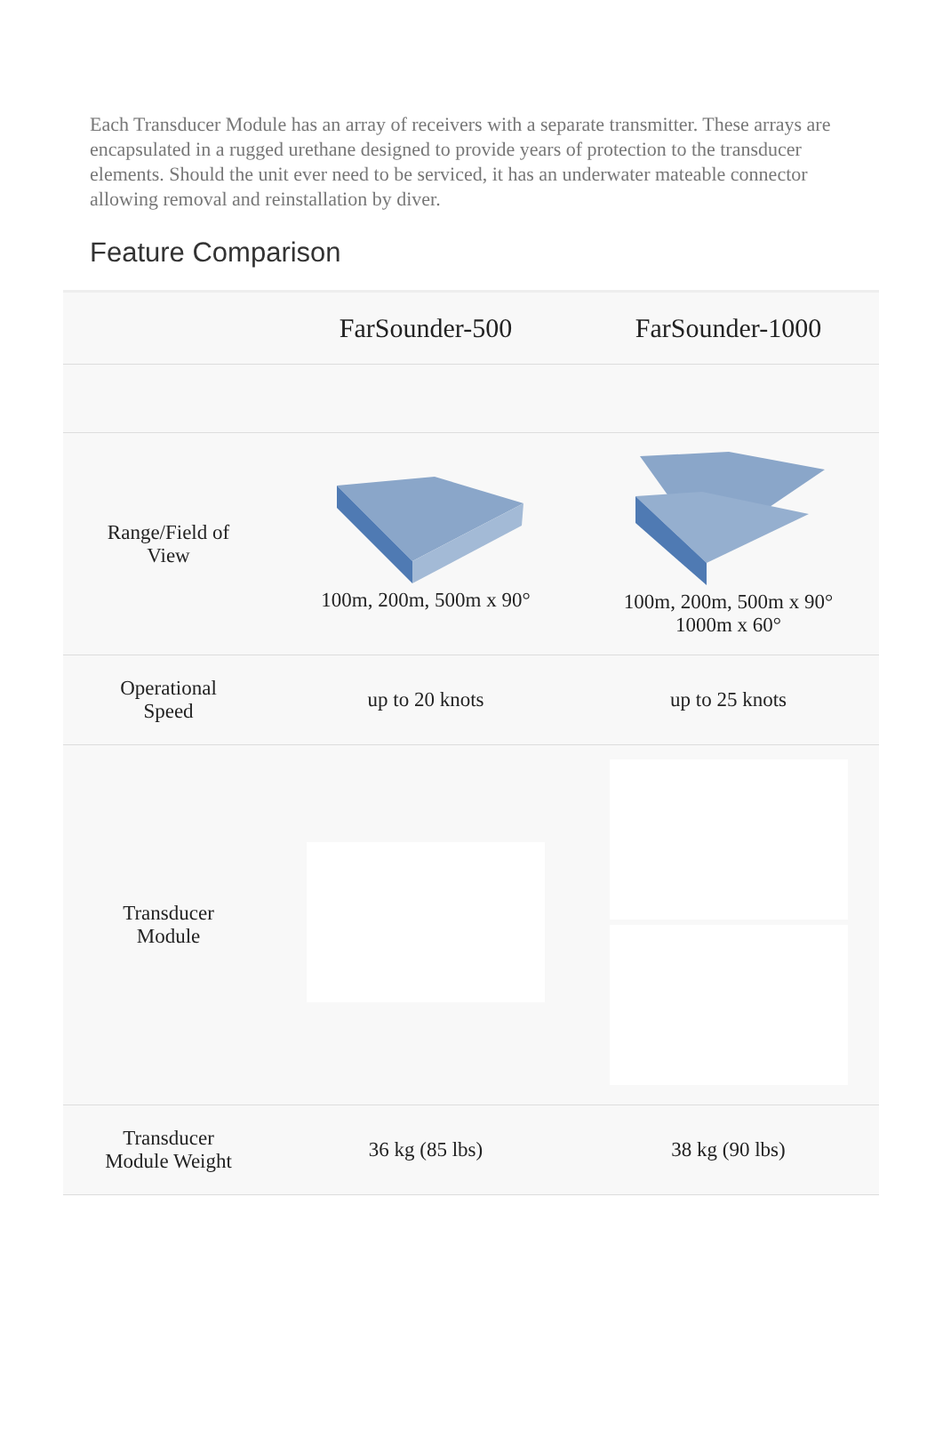Each Transducer Module has an array of receivers with a separate transmitter. These arrays are encapsulated in a rugged urethane designed to provide years of protection to the transducer elements. Should the unit ever need to be serviced, it has an underwater mateable connector allowing removal and reinstallation by diver.
Feature Comparison
| | FarSounder-500 | FarSounder-1000 |
| --- | --- | --- |
| Range/Field of View | 100m, 200m, 500m x 90° | 100m, 200m, 500m x 90° 1000m x 60° |
| Operational Speed | up to 20 knots | up to 25 knots |
| Transducer Module | | |
| Transducer Module Weight | 36 kg (85 lbs) | 38 kg (90 lbs) |